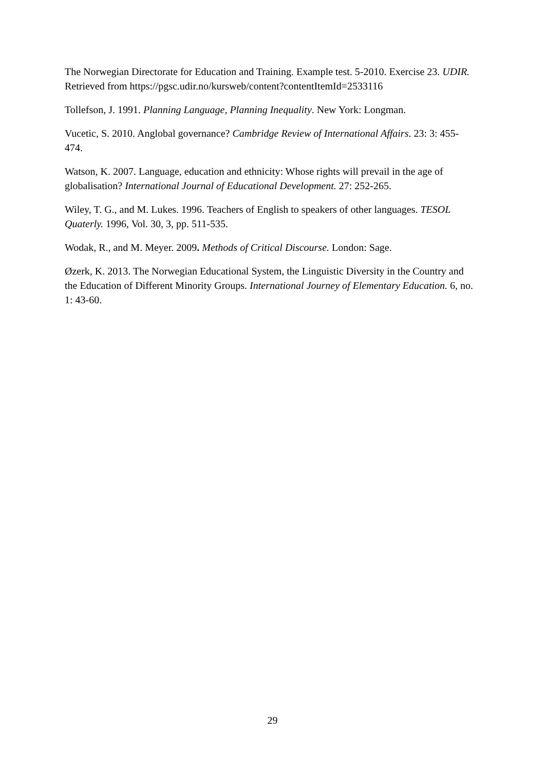The Norwegian Directorate for Education and Training. Example test. 5-2010. Exercise 23. UDIR. Retrieved from https://pgsc.udir.no/kursweb/content?contentItemId=2533116
Tollefson, J. 1991. Planning Language, Planning Inequality. New York: Longman.
Vucetic, S. 2010. Anglobal governance? Cambridge Review of International Affairs. 23: 3: 455-474.
Watson, K. 2007. Language, education and ethnicity: Whose rights will prevail in the age of globalisation? International Journal of Educational Development. 27: 252-265.
Wiley, T. G., and M. Lukes. 1996. Teachers of English to speakers of other languages. TESOL Quaterly. 1996, Vol. 30, 3, pp. 511-535.
Wodak, R., and M. Meyer. 2009. Methods of Critical Discourse. London: Sage.
Øzerk, K. 2013. The Norwegian Educational System, the Linguistic Diversity in the Country and the Education of Different Minority Groups. International Journey of Elementary Education. 6, no. 1: 43-60.
29